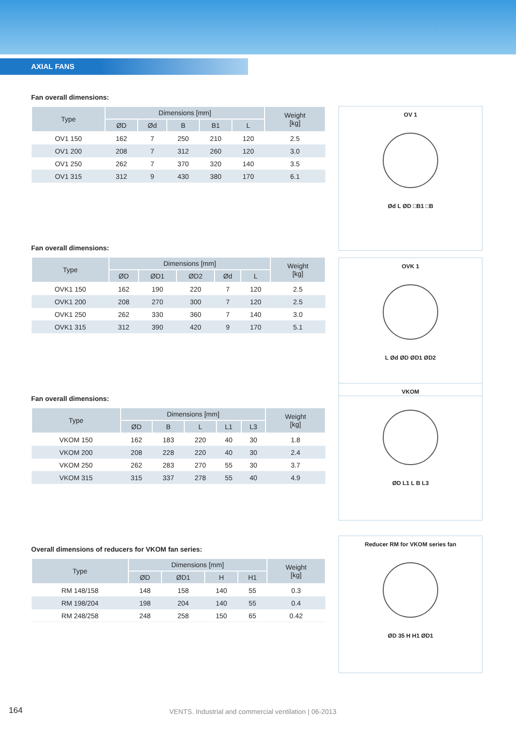AXIAL FANS
Fan overall dimensions:
| Type | Dimensions [mm] | | | | | Weight [kg] |
| --- | --- | --- | --- | --- | --- | --- |
| | ØD | Ød | B | B1 | L | |
| OV1 150 | 162 | 7 | 250 | 210 | 120 | 2.5 |
| OV1 200 | 208 | 7 | 312 | 260 | 120 | 3.0 |
| OV1 250 | 262 | 7 | 370 | 320 | 140 | 3.5 |
| OV1 315 | 312 | 9 | 430 | 380 | 170 | 6.1 |
OV 1
Ød L ØD □B1 □B
Fan overall dimensions:
| Type | Dimensions [mm] | | | | | Weight [kg] |
| --- | --- | --- | --- | --- | --- | --- |
| | ØD | ØD1 | ØD2 | Ød | L | |
| OVK1 150 | 162 | 190 | 220 | 7 | 120 | 2.5 |
| OVK1 200 | 208 | 270 | 300 | 7 | 120 | 2.5 |
| OVK1 250 | 262 | 330 | 360 | 7 | 140 | 3.0 |
| OVK1 315 | 312 | 390 | 420 | 9 | 170 | 5.1 |
OVK 1
L Ød ØD ØD1 ØD2
Fan overall dimensions:
| Type | Dimensions [mm] | | | | | Weight [kg] |
| --- | --- | --- | --- | --- | --- | --- |
| | ØD | B | L | L1 | L3 | |
| VKOM 150 | 162 | 183 | 220 | 40 | 30 | 1.8 |
| VKOM 200 | 208 | 228 | 220 | 40 | 30 | 2.4 |
| VKOM 250 | 262 | 283 | 270 | 55 | 30 | 3.7 |
| VKOM 315 | 315 | 337 | 278 | 55 | 40 | 4.9 |
VKOM
ØD L1 L B L3
Overall dimensions of reducers for VKOM fan series:
| Type | Dimensions [mm] | | | | Weight [kg] |
| --- | --- | --- | --- | --- | --- |
| | ØD | ØD1 | H | H1 | |
| RM 148/158 | 148 | 158 | 140 | 55 | 0.3 |
| RM 198/204 | 198 | 204 | 140 | 55 | 0.4 |
| RM 248/258 | 248 | 258 | 150 | 65 | 0.42 |
Reducer RM for VKOM series fan
ØD 35 H H1 ØD1
164 VENTS. Industrial and commercial ventilation | 06-2013